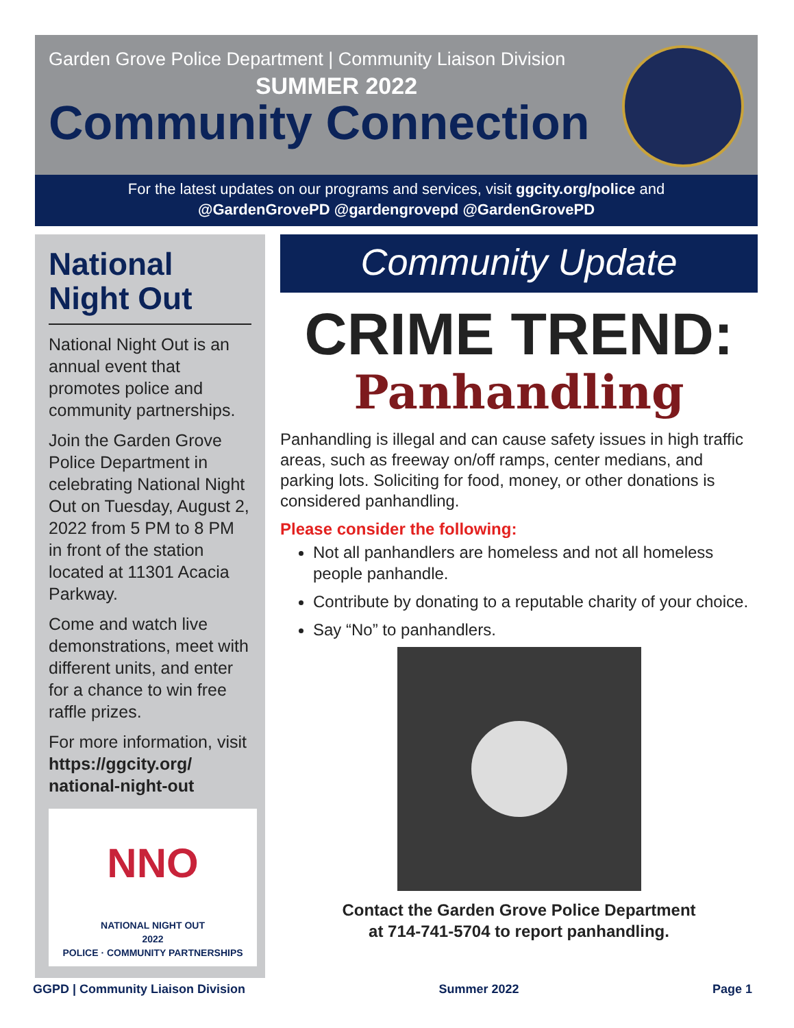Garden Grove Police Department | Community Liaison Division
SUMMER 2022
Community Connection
For the latest updates on our programs and services, visit ggcity.org/police and
@GardenGrovePD @gardengrovepd @GardenGrovePD
National Night Out
National Night Out is an annual event that promotes police and community partnerships.
Join the Garden Grove Police Department in celebrating National Night Out on Tuesday, August 2, 2022 from 5 PM to 8 PM in front of the station located at 11301 Acacia Parkway.
Come and watch live demonstrations, meet with different units, and enter for a chance to win free raffle prizes.
For more information, visit https://ggcity.org/ national-night-out
NNO
NATIONAL NIGHT OUT
2022
POLICE · COMMUNITY PARTNERSHIPS
Community Update
CRIME TREND:
Panhandling
Panhandling is illegal and can cause safety issues in high traffic areas, such as freeway on/off ramps, center medians, and parking lots. Soliciting for food, money, or other donations is considered panhandling.
Please consider the following:
Not all panhandlers are homeless and not all homeless people panhandle.
Contribute by donating to a reputable charity of your choice.
Say “No” to panhandlers.
Contact the Garden Grove Police Department
at 714-741-5704 to report panhandling.
GGPD | Community Liaison Division Summer 2022 Page 1